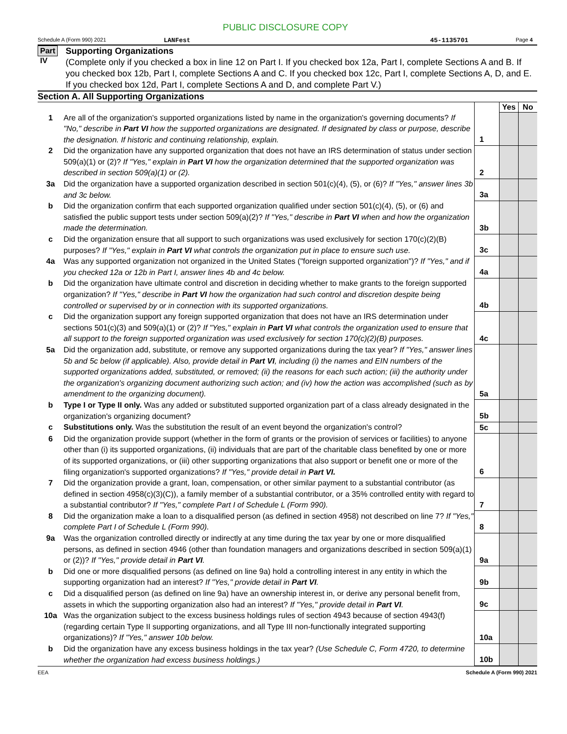PUBLIC DISCLOSURE COPY
Schedule A (Form 990) 2021 LANFest 45-1135701 Page 4
Part IV
Supporting Organizations
(Complete only if you checked a box in line 12 on Part I. If you checked box 12a, Part I, complete Sections A and B. If you checked box 12b, Part I, complete Sections A and C. If you checked box 12c, Part I, complete Sections A, D, and E. If you checked box 12d, Part I, complete Sections A and D, and complete Part V.)
Section A. All Supporting Organizations
| | | | Yes | No |
| 1 | Are all of the organization's supported organizations listed by name in the organization's governing documents? If "No," describe in Part VI how the supported organizations are designated. If designated by class or purpose, describe the designation. If historic and continuing relationship, explain. | 1 | | |
| 2 | Did the organization have any supported organization that does not have an IRS determination of status under section 509(a)(1) or (2)? If "Yes," explain in Part VI how the organization determined that the supported organization was described in section 509(a)(1) or (2). | 2 | | |
| 3a | Did the organization have a supported organization described in section 501(c)(4), (5), or (6)? If "Yes," answer lines 3b and 3c below. | 3a | | |
| b | Did the organization confirm that each supported organization qualified under section 501(c)(4), (5), or (6) and satisfied the public support tests under section 509(a)(2)? If "Yes," describe in Part VI when and how the organization made the determination. | 3b | | |
| c | Did the organization ensure that all support to such organizations was used exclusively for section 170(c)(2)(B) purposes? If "Yes," explain in Part VI what controls the organization put in place to ensure such use. | 3c | | |
| 4a | Was any supported organization not organized in the United States ("foreign supported organization")? If "Yes," and if you checked 12a or 12b in Part I, answer lines 4b and 4c below. | 4a | | |
| b | Did the organization have ultimate control and discretion in deciding whether to make grants to the foreign supported organization? If "Yes," describe in Part VI how the organization had such control and discretion despite being controlled or supervised by or in connection with its supported organizations. | 4b | | |
| c | Did the organization support any foreign supported organization that does not have an IRS determination under sections 501(c)(3) and 509(a)(1) or (2)? If "Yes," explain in Part VI what controls the organization used to ensure that all support to the foreign supported organization was used exclusively for section 170(c)(2)(B) purposes. | 4c | | |
| 5a | Did the organization add, substitute, or remove any supported organizations during the tax year? If "Yes," answer lines 5b and 5c below (if applicable). Also, provide detail in Part VI , including (i) the names and EIN numbers of the supported organizations added, substituted, or removed; (ii) the reasons for each such action; (iii) the authority under the organization's organizing document authorizing such action; and (iv) how the action was accomplished (such as by amendment to the organizing document). | 5a | | |
| b | Type I or Type II only. Was any added or substituted supported organization part of a class already designated in the organization's organizing document? | 5b | | |
| c | Substitutions only. Was the substitution the result of an event beyond the organization's control? | 5c | | |
| 6 | Did the organization provide support (whether in the form of grants or the provision of services or facilities) to anyone other than (i) its supported organizations, (ii) individuals that are part of the charitable class benefited by one or more of its supported organizations, or (iii) other supporting organizations that also support or benefit one or more of the filing organization's supported organizations? If "Yes," provide detail in Part VI. | 6 | | |
| 7 | Did the organization provide a grant, loan, compensation, or other similar payment to a substantial contributor (as defined in section 4958(c)(3)(C)), a family member of a substantial contributor, or a 35% controlled entity with regard to a substantial contributor? If "Yes," complete Part I of Schedule L (Form 990). | 7 | | |
| 8 | Did the organization make a loan to a disqualified person (as defined in section 4958) not described on line 7? If "Yes," complete Part I of Schedule L (Form 990). | 8 | | |
| 9a | Was the organization controlled directly or indirectly at any time during the tax year by one or more disqualified persons, as defined in section 4946 (other than foundation managers and organizations described in section 509(a)(1) or (2))? If "Yes," provide detail in Part VI . | 9a | | |
| b | Did one or more disqualified persons (as defined on line 9a) hold a controlling interest in any entity in which the supporting organization had an interest? If "Yes," provide detail in Part VI . | 9b | | |
| c | Did a disqualified person (as defined on line 9a) have an ownership interest in, or derive any personal benefit from, assets in which the supporting organization also had an interest? If "Yes," provide detail in Part VI . | 9c | | |
| 10a | Was the organization subject to the excess business holdings rules of section 4943 because of section 4943(f) (regarding certain Type II supporting organizations, and all Type III non-functionally integrated supporting organizations)? If "Yes," answer 10b below. | 10a | | |
| b | Did the organization have any excess business holdings in the tax year? (Use Schedule C, Form 4720, to determine whether the organization had excess business holdings.) | 10b | | |
EEA Schedule A (Form 990) 2021